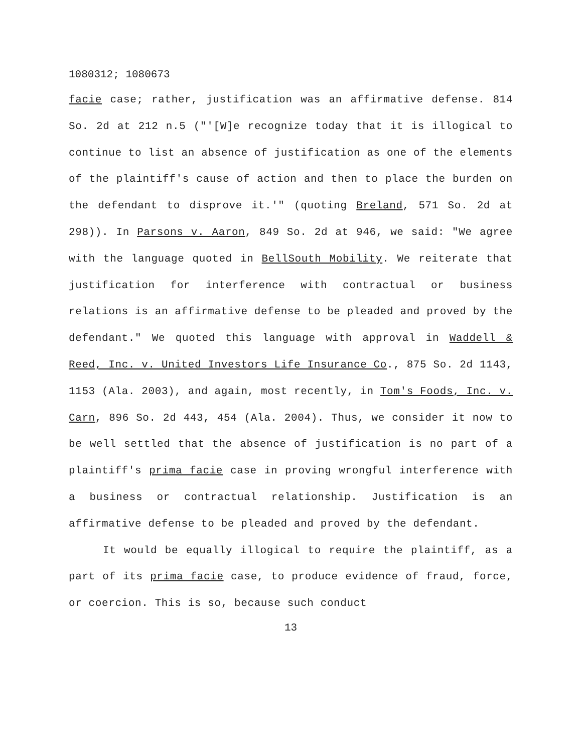1080312; 1080673
facie case; rather, justification was an affirmative defense. 814 So. 2d at 212 n.5 ("'[W]e recognize today that it is illogical to continue to list an absence of justification as one of the elements of the plaintiff's cause of action and then to place the burden on the defendant to disprove it.'" (quoting Breland, 571 So. 2d at 298)). In Parsons v. Aaron, 849 So. 2d at 946, we said: "We agree with the language quoted in BellSouth Mobility. We reiterate that justification for interference with contractual or business relations is an affirmative defense to be pleaded and proved by the defendant." We quoted this language with approval in Waddell & Reed, Inc. v. United Investors Life Insurance Co., 875 So. 2d 1143, 1153 (Ala. 2003), and again, most recently, in Tom's Foods, Inc. v. Carn, 896 So. 2d 443, 454 (Ala. 2004). Thus, we consider it now to be well settled that the absence of justification is no part of a plaintiff's prima facie case in proving wrongful interference with a business or contractual relationship. Justification is an affirmative defense to be pleaded and proved by the defendant.
It would be equally illogical to require the plaintiff, as a part of its prima facie case, to produce evidence of fraud, force, or coercion. This is so, because such conduct
13